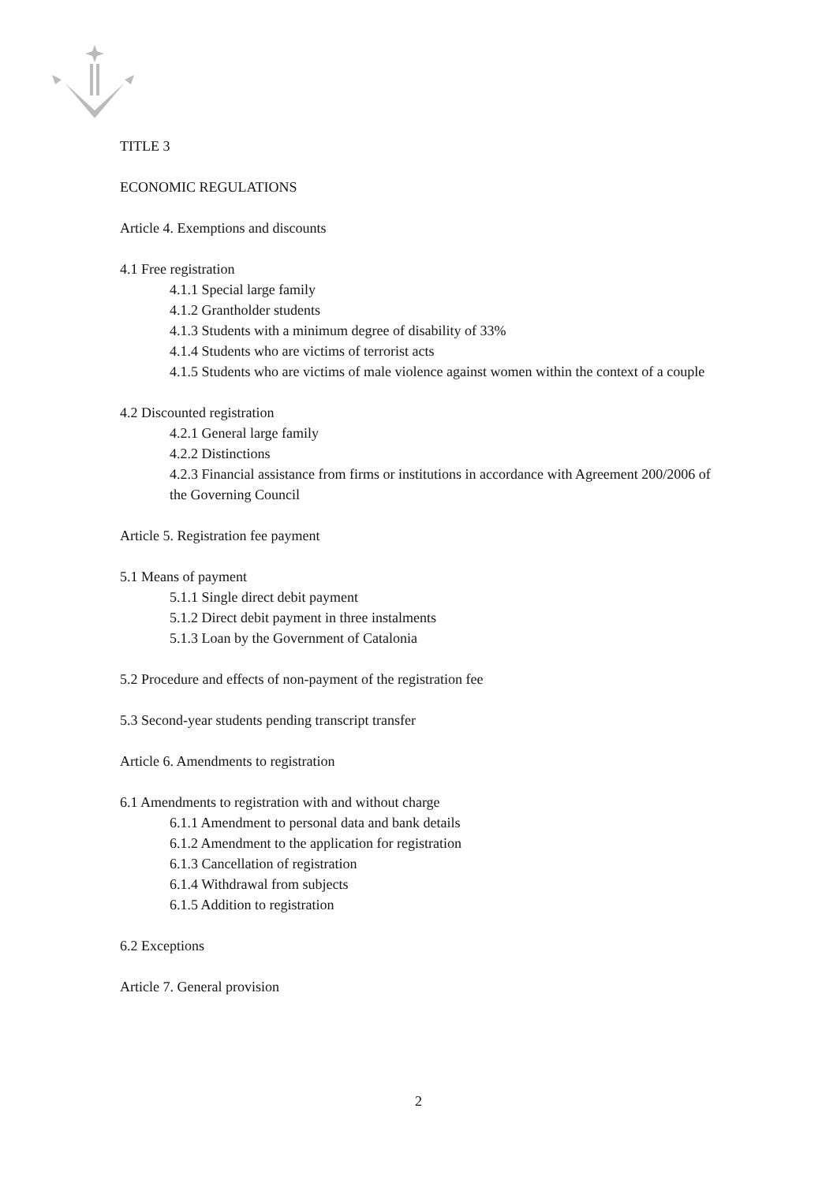TITLE 3
ECONOMIC REGULATIONS
Article 4. Exemptions and discounts
4.1 Free registration
4.1.1 Special large family
4.1.2 Grantholder students
4.1.3 Students with a minimum degree of disability of 33%
4.1.4 Students who are victims of terrorist acts
4.1.5 Students who are victims of male violence against women within the context of a couple
4.2 Discounted registration
4.2.1 General large family
4.2.2 Distinctions
4.2.3 Financial assistance from firms or institutions in accordance with Agreement 200/2006 of the Governing Council
Article 5. Registration fee payment
5.1 Means of payment
5.1.1 Single direct debit payment
5.1.2 Direct debit payment in three instalments
5.1.3 Loan by the Government of Catalonia
5.2 Procedure and effects of non-payment of the registration fee
5.3 Second-year students pending transcript transfer
Article 6. Amendments to registration
6.1 Amendments to registration with and without charge
6.1.1 Amendment to personal data and bank details
6.1.2 Amendment to the application for registration
6.1.3 Cancellation of registration
6.1.4 Withdrawal from subjects
6.1.5 Addition to registration
6.2 Exceptions
Article 7. General provision
2